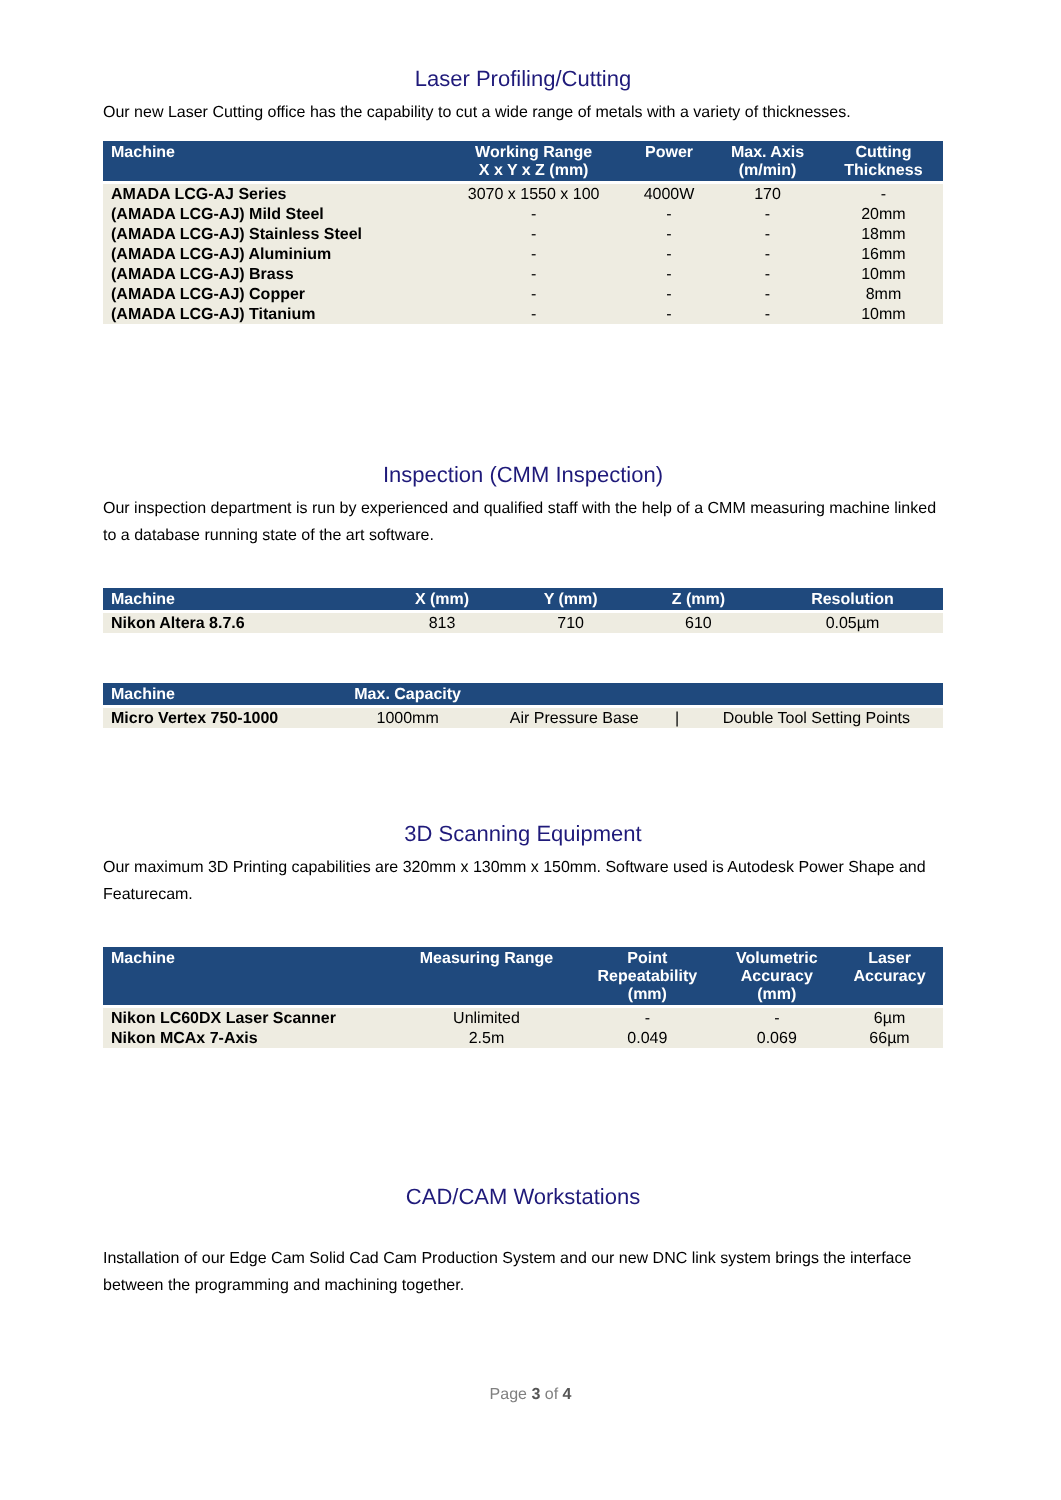Laser Profiling/Cutting
Our new Laser Cutting office has the capability to cut a wide range of metals with a variety of thicknesses.
| Machine | Working Range X x Y x Z (mm) | Power | Max. Axis (m/min) | Cutting Thickness |
| --- | --- | --- | --- | --- |
| AMADA LCG-AJ Series | 3070 x 1550 x 100 | 4000W | 170 | - |
| (AMADA LCG-AJ) Mild Steel | - | - | - | 20mm |
| (AMADA LCG-AJ) Stainless Steel | - | - | - | 18mm |
| (AMADA LCG-AJ) Aluminium | - | - | - | 16mm |
| (AMADA LCG-AJ) Brass | - | - | - | 10mm |
| (AMADA LCG-AJ) Copper | - | - | - | 8mm |
| (AMADA LCG-AJ) Titanium | - | - | - | 10mm |
Inspection (CMM Inspection)
Our inspection department is run by experienced and qualified staff with the help of a CMM measuring machine linked to a database running state of the art software.
| Machine | X (mm) | Y (mm) | Z (mm) | Resolution |
| --- | --- | --- | --- | --- |
| Nikon Altera 8.7.6 | 813 | 710 | 610 | 0.05µm |
| Machine | Max. Capacity | | | |
| --- | --- | --- | --- | --- |
| Micro Vertex 750-1000 | 1000mm | Air Pressure Base | / | Double Tool Setting Points |
3D Scanning Equipment
Our maximum 3D Printing capabilities are 320mm x 130mm x 150mm. Software used is Autodesk Power Shape and Featurecam.
| Machine | Measuring Range | Point Repeatability (mm) | Volumetric Accuracy (mm) | Laser Accuracy |
| --- | --- | --- | --- | --- |
| Nikon LC60DX Laser Scanner | Unlimited | - | - | 6µm |
| Nikon MCAx 7-Axis | 2.5m | 0.049 | 0.069 | 66µm |
CAD/CAM Workstations
Installation of our Edge Cam Solid Cad Cam Production System and our new DNC link system brings the interface between the programming and machining together.
Page 3 of 4